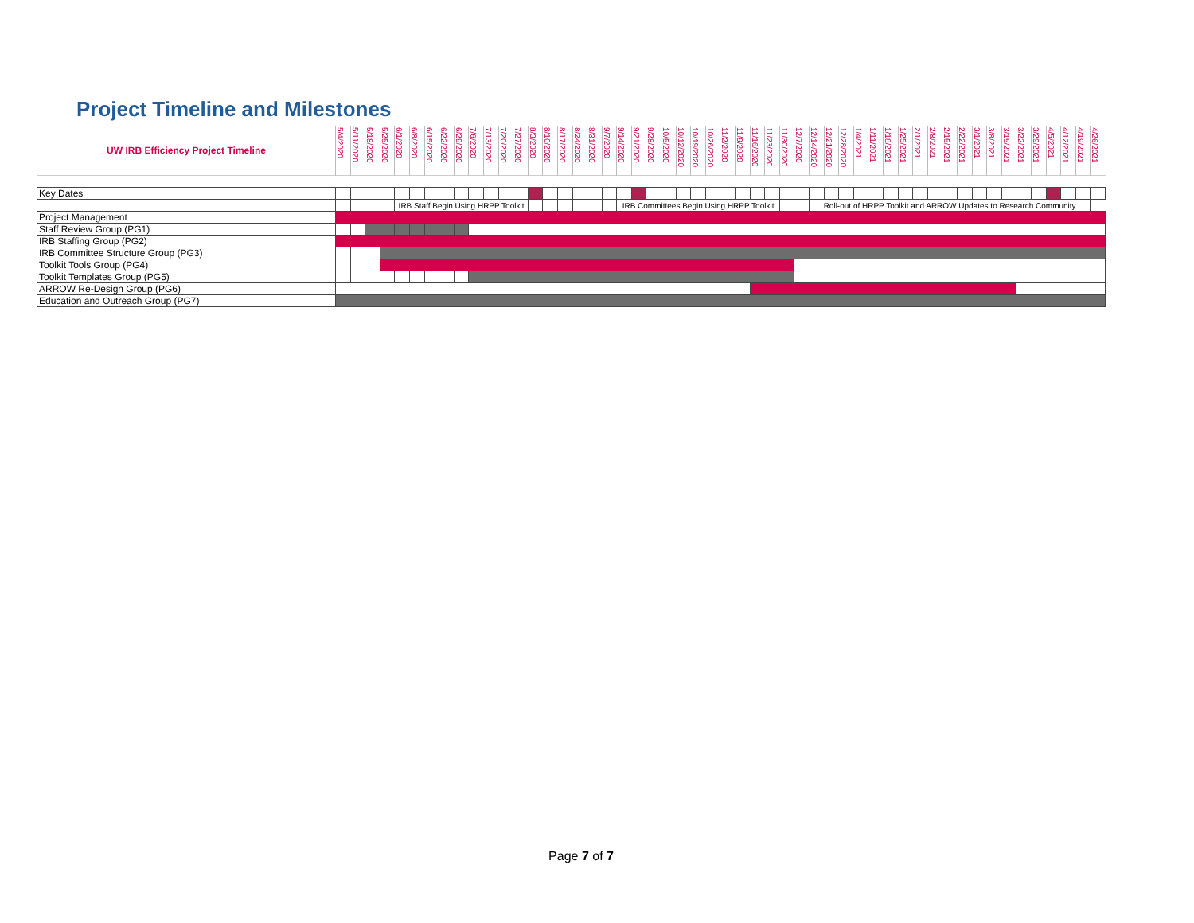Project Timeline and Milestones
| UW IRB Efficiency Project Timeline | 5/4/2020 | 5/11/2020 | 5/18/2020 | 5/25/2020 | 6/1/2020 | 6/8/2020 | 6/15/2020 | 6/22/2020 | 6/29/2020 | 7/6/2020 | 7/13/2020 | 7/20/2020 | 7/27/2020 | 8/3/2020 | 8/10/2020 | 8/17/2020 | 8/24/2020 | 8/31/2020 | 9/7/2020 | 9/14/2020 | 9/21/2020 | 9/28/2020 | 10/5/2020 | 10/12/2020 | 10/19/2020 | 10/26/2020 | 11/2/2020 | 11/9/2020 | 11/16/2020 | 11/23/2020 | 11/30/2020 | 12/7/2020 | 12/14/2020 | 12/21/2020 | 12/28/2020 | 1/4/2021 | 1/11/2021 | 1/18/2021 | 1/25/2021 | 2/1/2021 | 2/8/2021 | 2/15/2021 | 2/22/2021 | 3/1/2021 | 3/8/2021 | 3/15/2021 | 3/22/2021 | 3/29/2021 | 4/5/2021 | 4/12/2021 | 4/19/2021 | 4/26/2021 |
| Key Dates | | | | | | | | | | | | | | | | | | | | | | | | | | | | | | | | | | | | | | | | | | | | | | | | | | | | |
| | | | | | IRB Staff Begin Using HRPP Toolkit | | | | | | | | | | | | | | | IRB Committees Begin Using HRPP Toolkit | | | | | | | | | | | | | Roll-out of HRPP Toolkit and ARROW Updates to Research Community | | | | | | | | | | | | | | | | | | | |
| Project Management | | | | | | | | | | | | | | | | | | | | | | | | | | | | | | | | | | | | | | | | | | | | | | | | | | | | |
| Staff Review Group (PG1) | | | | | | | | | | | | | | | | | | | | | | | | | | | | | | | | | | | | | | | | | | | | | | | | | | | | |
| IRB Staffing Group (PG2) | | | | | | | | | | | | | | | | | | | | | | | | | | | | | | | | | | | | | | | | | | | | | | | | | | | | |
| IRB Committee Structure Group (PG3) | | | | | | | | | | | | | | | | | | | | | | | | | | | | | | | | | | | | | | | | | | | | | | | | | | | | |
| Toolkit Tools Group (PG4) | | | | | | | | | | | | | | | | | | | | | | | | | | | | | | | | | | | | | | | | | | | | | | | | | | | | |
| Toolkit Templates Group (PG5) | | | | | | | | | | | | | | | | | | | | | | | | | | | | | | | | | | | | | | | | | | | | | | | | | | | | |
| ARROW Re-Design Group (PG6) | | | | | | | | | | | | | | | | | | | | | | | | | | | | | | | | | | | | | | | | | | | | | | | | | | | | |
| Education and Outreach Group (PG7) | | | | | | | | | | | | | | | | | | | | | | | | | | | | | | | | | | | | | | | | | | | | | | | | | | | | |
Page 7 of 7